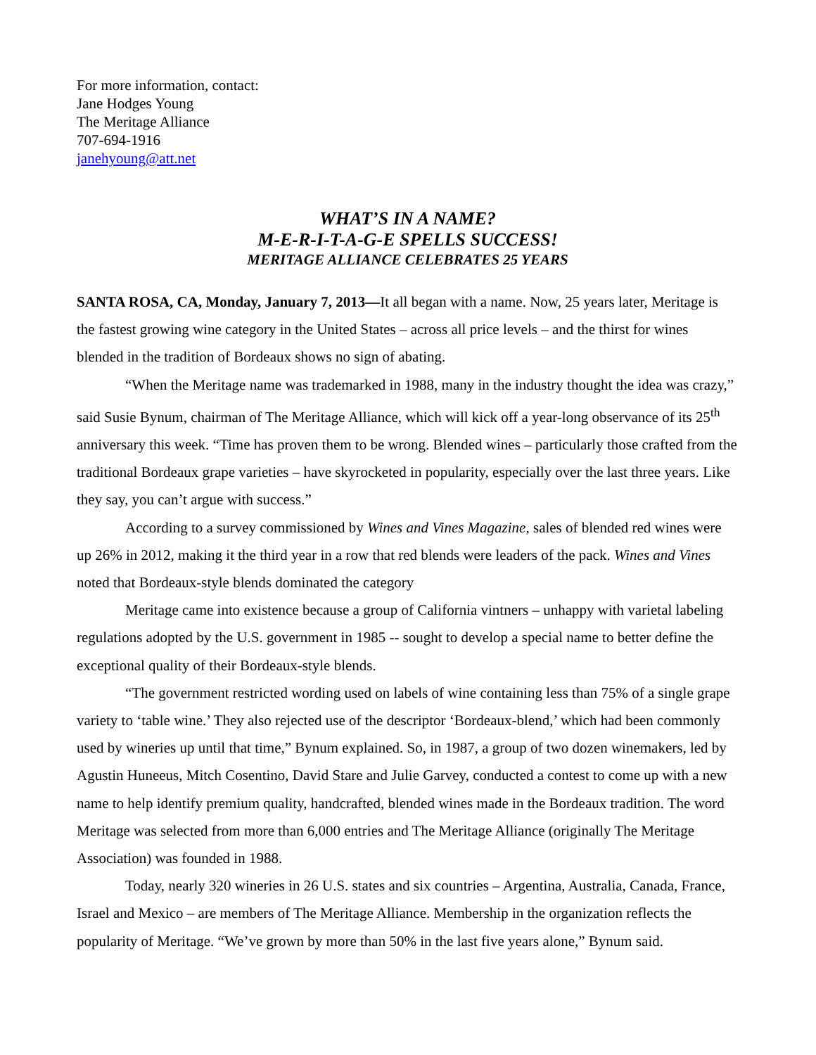For more information, contact:
Jane Hodges Young
The Meritage Alliance
707-694-1916
janehyoung@att.net
WHAT’S IN A NAME?
M-E-R-I-T-A-G-E SPELLS SUCCESS!
MERITAGE ALLIANCE CELEBRATES 25 YEARS
SANTA ROSA, CA, Monday, January 7, 2013—It all began with a name. Now, 25 years later, Meritage is the fastest growing wine category in the United States – across all price levels – and the thirst for wines blended in the tradition of Bordeaux shows no sign of abating.
“When the Meritage name was trademarked in 1988, many in the industry thought the idea was crazy,” said Susie Bynum, chairman of The Meritage Alliance, which will kick off a year-long observance of its 25<sup>th</sup> anniversary this week. “Time has proven them to be wrong. Blended wines – particularly those crafted from the traditional Bordeaux grape varieties – have skyrocketed in popularity, especially over the last three years. Like they say, you can’t argue with success.”
According to a survey commissioned by Wines and Vines Magazine, sales of blended red wines were up 26% in 2012, making it the third year in a row that red blends were leaders of the pack. Wines and Vines noted that Bordeaux-style blends dominated the category
Meritage came into existence because a group of California vintners – unhappy with varietal labeling regulations adopted by the U.S. government in 1985 -- sought to develop a special name to better define the exceptional quality of their Bordeaux-style blends.
“The government restricted wording used on labels of wine containing less than 75% of a single grape variety to ‘table wine.’ They also rejected use of the descriptor ‘Bordeaux-blend,’ which had been commonly used by wineries up until that time,” Bynum explained. So, in 1987, a group of two dozen winemakers, led by Agustin Huneeus, Mitch Cosentino, David Stare and Julie Garvey, conducted a contest to come up with a new name to help identify premium quality, handcrafted, blended wines made in the Bordeaux tradition. The word Meritage was selected from more than 6,000 entries and The Meritage Alliance (originally The Meritage Association) was founded in 1988.
Today, nearly 320 wineries in 26 U.S. states and six countries – Argentina, Australia, Canada, France, Israel and Mexico – are members of The Meritage Alliance. Membership in the organization reflects the popularity of Meritage. “We’ve grown by more than 50% in the last five years alone,” Bynum said.